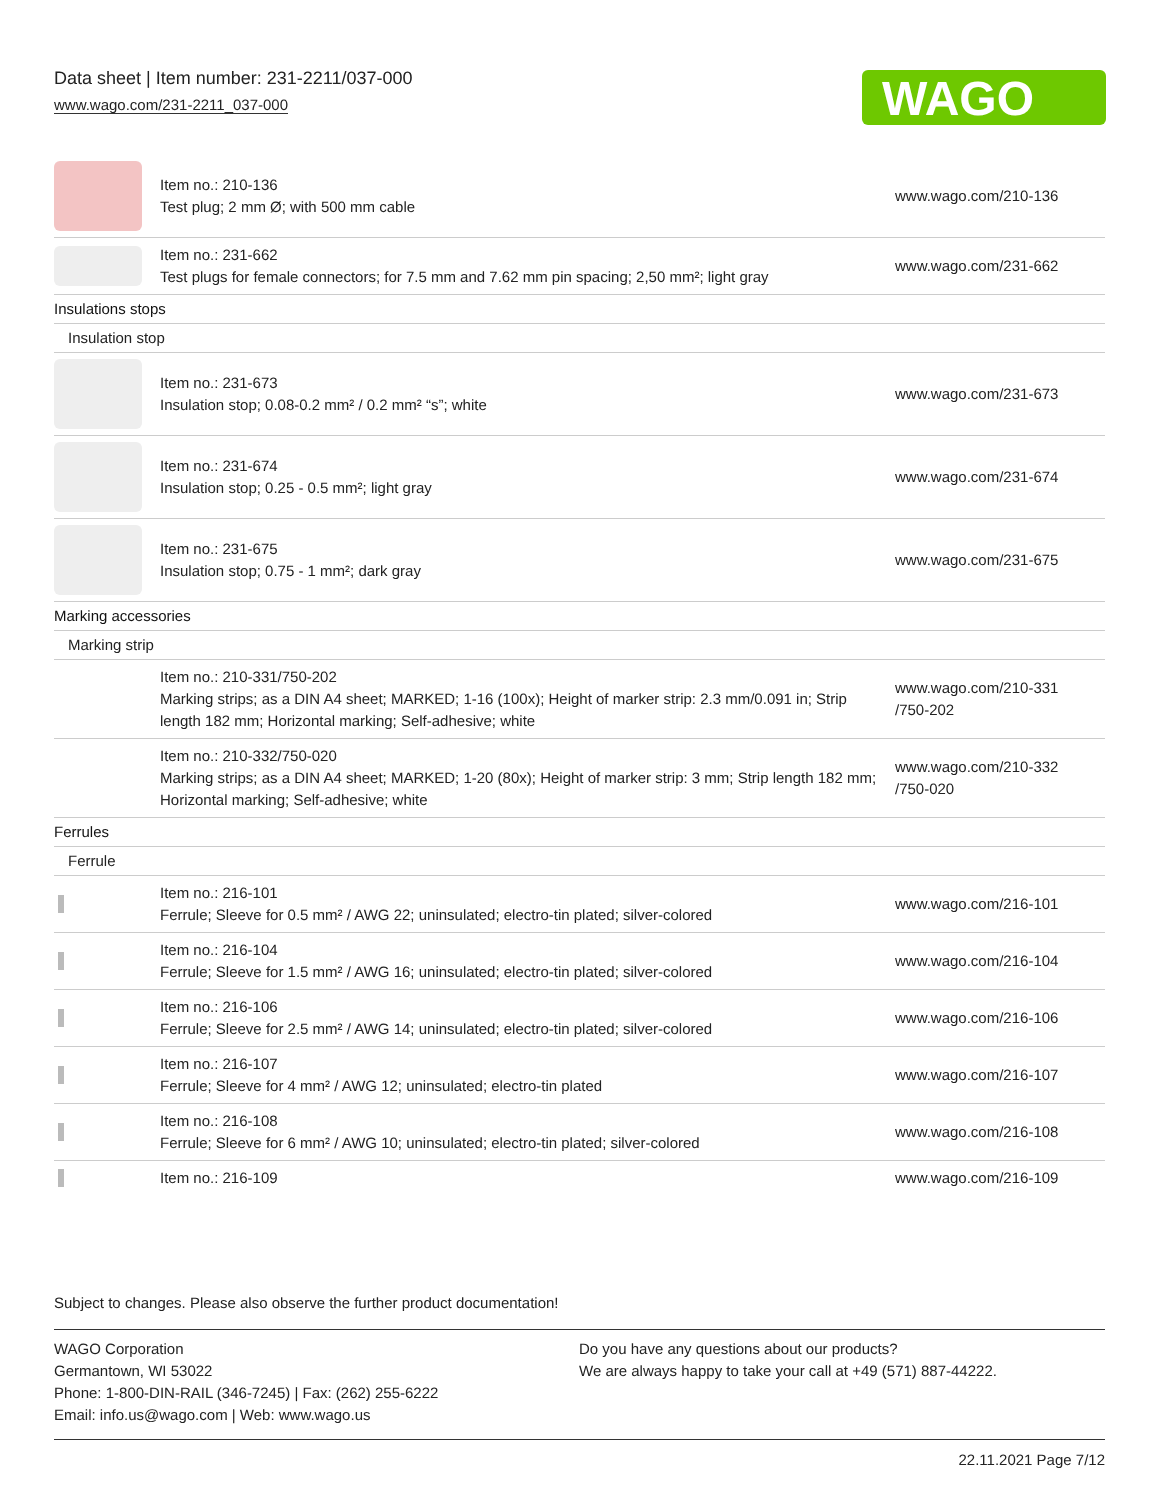Data sheet | Item number: 231-2211/037-000
www.wago.com/231-2211_037-000
WAGO
| | Item no.: 210-136 Test plug; 2 mm Ø; with 500 mm cable | www.wago.com/210-136 |
| | Item no.: 231-662 Test plugs for female connectors; for 7.5 mm and 7.62 mm pin spacing; 2,50 mm²; light gray | www.wago.com/231-662 |
| Insulations stops | | |
| Insulation stop | | |
| | Item no.: 231-673 Insulation stop; 0.08-0.2 mm² / 0.2 mm² “s”; white | www.wago.com/231-673 |
| | Item no.: 231-674 Insulation stop; 0.25 - 0.5 mm²; light gray | www.wago.com/231-674 |
| | Item no.: 231-675 Insulation stop; 0.75 - 1 mm²; dark gray | www.wago.com/231-675 |
| Marking accessories | | |
| Marking strip | | |
| | Item no.: 210-331/750-202 Marking strips; as a DIN A4 sheet; MARKED; 1-16 (100x); Height of marker strip: 2.3 mm/0.091 in; Strip length 182 mm; Horizontal marking; Self-adhesive; white | www.wago.com/210-331 /750-202 |
| | Item no.: 210-332/750-020 Marking strips; as a DIN A4 sheet; MARKED; 1-20 (80x); Height of marker strip: 3 mm; Strip length 182 mm; Horizontal marking; Self-adhesive; white | www.wago.com/210-332 /750-020 |
| Ferrules | | |
| Ferrule | | |
| | Item no.: 216-101 Ferrule; Sleeve for 0.5 mm² / AWG 22; uninsulated; electro-tin plated; silver-colored | www.wago.com/216-101 |
| | Item no.: 216-104 Ferrule; Sleeve for 1.5 mm² / AWG 16; uninsulated; electro-tin plated; silver-colored | www.wago.com/216-104 |
| | Item no.: 216-106 Ferrule; Sleeve for 2.5 mm² / AWG 14; uninsulated; electro-tin plated; silver-colored | www.wago.com/216-106 |
| | Item no.: 216-107 Ferrule; Sleeve for 4 mm² / AWG 12; uninsulated; electro-tin plated | www.wago.com/216-107 |
| | Item no.: 216-108 Ferrule; Sleeve for 6 mm² / AWG 10; uninsulated; electro-tin plated; silver-colored | www.wago.com/216-108 |
| | Item no.: 216-109 | www.wago.com/216-109 |
Subject to changes. Please also observe the further product documentation!
WAGO Corporation
Germantown, WI 53022
Phone: 1-800-DIN-RAIL (346-7245) | Fax: (262) 255-6222
Email: info.us@wago.com | Web: www.wago.us
Do you have any questions about our products?
We are always happy to take your call at +49 (571) 887-44222.
22.11.2021 Page 7/12